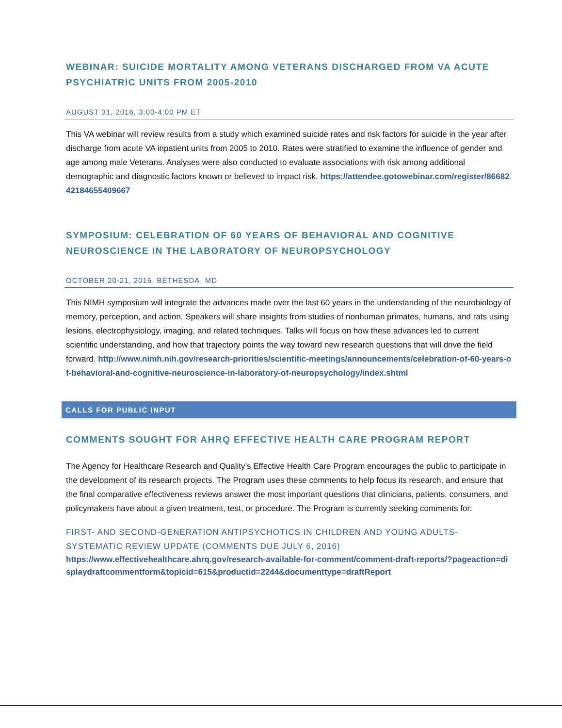WEBINAR: SUICIDE MORTALITY AMONG VETERANS DISCHARGED FROM VA ACUTE PSYCHIATRIC UNITS FROM 2005-2010
AUGUST 31, 2016, 3:00-4:00 PM ET
This VA webinar will review results from a study which examined suicide rates and risk factors for suicide in the year after discharge from acute VA inpatient units from 2005 to 2010. Rates were stratified to examine the influence of gender and age among male Veterans. Analyses were also conducted to evaluate associations with risk among additional demographic and diagnostic factors known or believed to impact risk. https://attendee.gotowebinar.com/register/8668242184655409667
SYMPOSIUM: CELEBRATION OF 60 YEARS OF BEHAVIORAL AND COGNITIVE NEUROSCIENCE IN THE LABORATORY OF NEUROPSYCHOLOGY
OCTOBER 20-21, 2016, BETHESDA, MD
This NIMH symposium will integrate the advances made over the last 60 years in the understanding of the neurobiology of memory, perception, and action. Speakers will share insights from studies of nonhuman primates, humans, and rats using lesions, electrophysiology, imaging, and related techniques. Talks will focus on how these advances led to current scientific understanding, and how that trajectory points the way toward new research questions that will drive the field forward. http://www.nimh.nih.gov/research-priorities/scientific-meetings/announcements/celebration-of-60-years-of-behavioral-and-cognitive-neuroscience-in-laboratory-of-neuropsychology/index.shtml
CALLS FOR PUBLIC INPUT
COMMENTS SOUGHT FOR AHRQ EFFECTIVE HEALTH CARE PROGRAM REPORT
The Agency for Healthcare Research and Quality’s Effective Health Care Program encourages the public to participate in the development of its research projects. The Program uses these comments to help focus its research, and ensure that the final comparative effectiveness reviews answer the most important questions that clinicians, patients, consumers, and policymakers have about a given treatment, test, or procedure. The Program is currently seeking comments for:
FIRST- AND SECOND-GENERATION ANTIPSYCHOTICS IN CHILDREN AND YOUNG ADULTS-SYSTEMATIC REVIEW UPDATE (COMMENTS DUE JULY 6, 2016)
https://www.effectivehealthcare.ahrq.gov/research-available-for-comment/comment-draft-reports/?pageaction=displaydraftcommentform&topicid=615&productid=2244&documenttype=draftReport